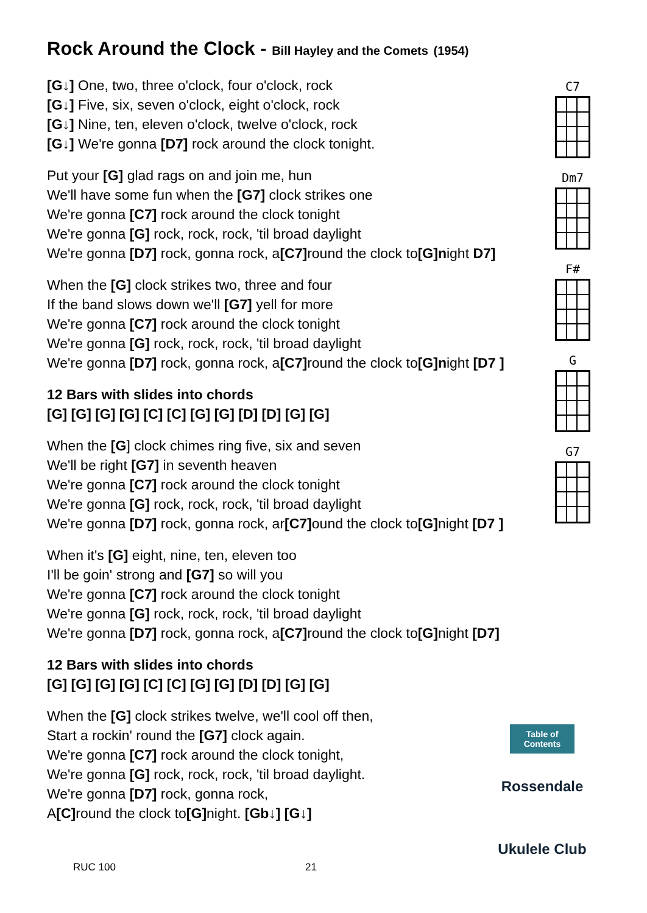Rock Around the Clock - Bill Hayley and the Comets (1954)
[G↓] One, two, three o'clock, four o'clock, rock
[G↓] Five, six, seven o'clock, eight o'clock, rock
[G↓] Nine, ten, eleven o'clock, twelve o'clock, rock
[G↓] We're gonna [D7] rock around the clock tonight.
Put your [G] glad rags on and join me, hun
We'll have some fun when the [G7] clock strikes one
We're gonna [C7] rock around the clock tonight
We're gonna [G] rock, rock, rock, 'til broad daylight
We're gonna [D7] rock, gonna rock, a[C7] round the clock to[G]night D7]
When the [G] clock strikes two, three and four
If the band slows down we'll [G7] yell for more
We're gonna [C7] rock around the clock tonight
We're gonna [G] rock, rock, rock, 'til broad daylight
We're gonna [D7] rock, gonna rock, a[C7] round the clock to[G]night [D7 ]
12 Bars with slides into chords
[G] [G] [G] [G] [C] [C] [G] [G] [D] [D] [G] [G]
When the [G] clock chimes ring five, six and seven
We'll be right [G7] in seventh heaven
We're gonna [C7] rock around the clock tonight
We're gonna [G] rock, rock, rock, 'til broad daylight
We're gonna [D7] rock, gonna rock, ar[C7] ound the clock to[G] night [D7 ]
When it's [G] eight, nine, ten, eleven too
I'll be goin' strong and [G7] so will you
We're gonna [C7] rock around the clock tonight
We're gonna [G] rock, rock, rock, 'til broad daylight
We're gonna [D7] rock, gonna rock, a[C7] round the clock to[G] night [D7]
12 Bars with slides into chords
[G] [G] [G] [G] [C] [C] [G] [G] [D] [D] [G] [G]
When the [G] clock strikes twelve, we'll cool off then,
Start a rockin' round the [G7] clock again.
We're gonna [C7] rock around the clock tonight,
We're gonna [G] rock, rock, rock, 'til broad daylight.
We're gonna [D7] rock, gonna rock,
A[C] round the clock to[G] night. [Gb↓] [G↓]
C7
Dm7
F#
G
G7
Table of Contents
Rossendale
Ukulele Club
RUC 100 21